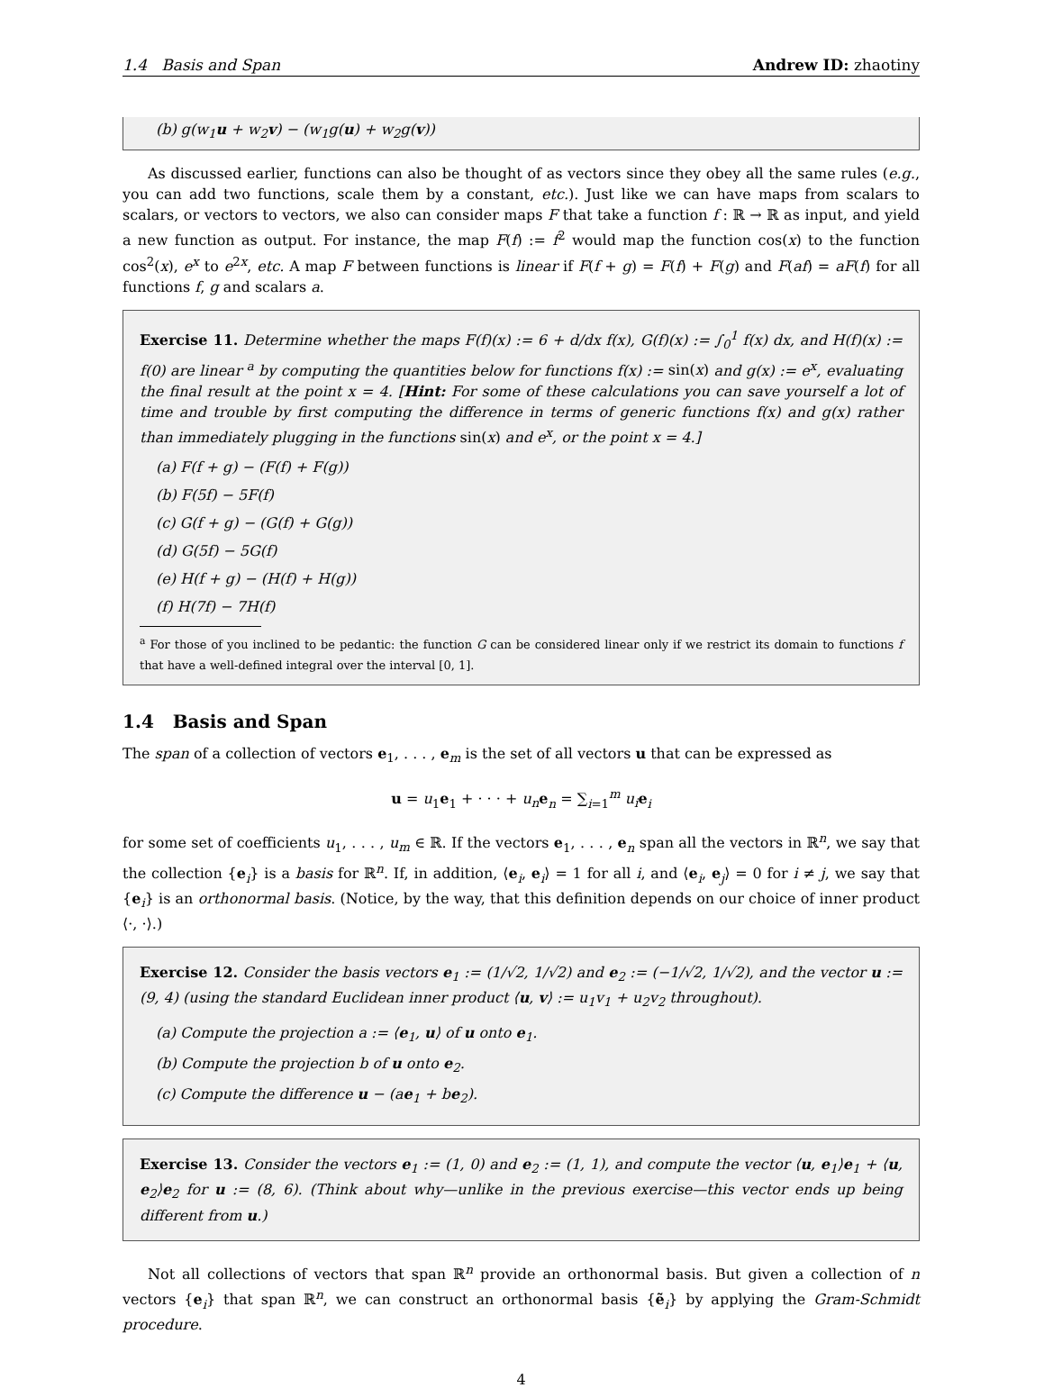1.4 Basis and Span Andrew ID: zhaotiny
(b) g(w<sub>1</sub>u + w<sub>2</sub>v) − (w<sub>1</sub>g(u) + w<sub>2</sub>g(v))
As discussed earlier, functions can also be thought of as vectors since they obey all the same rules (e.g., you can add two functions, scale them by a constant, etc.). Just like we can have maps from scalars to scalars, or vectors to vectors, we also can consider maps F that take a function f : ℝ → ℝ as input, and yield a new function as output. For instance, the map F(f) := f<sup>2</sup> would map the function cos(x) to the function cos<sup>2</sup>(x), e<sup>x</sup> to e<sup>2x</sup>, etc. A map F between functions is linear if F(f + g) = F(f) + F(g) and F(af) = aF(f) for all functions f, g and scalars a.
Exercise 11. Determine whether the maps F(f)(x) := 6 + d/dx f(x), G(f)(x) := ∫<sub>0</sub><sup>1</sup> f(x) dx, and H(f)(x) := f(0) are linear <sup>a</sup> by computing the quantities below for functions f(x) := sin(x) and g(x) := e<sup>x</sup>, evaluating the final result at the point x = 4. [Hint: For some of these calculations you can save yourself a lot of time and trouble by first computing the difference in terms of generic functions f(x) and g(x) rather than immediately plugging in the functions sin(x) and e<sup>x</sup>, or the point x = 4.]
(a) F(f + g) − (F(f) + F(g))
(b) F(5f) − 5F(f)
(c) G(f + g) − (G(f) + G(g))
(d) G(5f) − 5G(f)
(e) H(f + g) − (H(f) + H(g))
(f) H(7f) − 7H(f)
<sup>a</sup> For those of you inclined to be pedantic: the function G can be considered linear only if we restrict its domain to functions f that have a well-defined integral over the interval [0, 1].
1.4 Basis and Span
The span of a collection of vectors e<sub>1</sub>, . . . , e<sub>m</sub> is the set of all vectors u that can be expressed as
u = u<sub>1</sub>e<sub>1</sub> + · · · + u<sub>n</sub> e<sub>n</sub> = ∑<sub>i=1</sub><sup>m</sup> u<sub>i</sub> e<sub>i</sub>
for some set of coefficients u<sub>1</sub>, . . . , u<sub>m</sub> ∈ ℝ. If the vectors e<sub>1</sub>, . . . , e<sub>n</sub> span all the vectors in ℝ<sup>n</sup>, we say that the collection {e<sub>i</sub>} is a basis for ℝ<sup>n</sup>. If, in addition, ⟨e<sub>i</sub>, e<sub>i</sub>⟩ = 1 for all i, and ⟨e<sub>i</sub>, e<sub>j</sub>⟩ = 0 for i ≠ j, we say that {e<sub>i</sub>} is an orthonormal basis. (Notice, by the way, that this definition depends on our choice of inner product ⟨·, ·⟩.)
Exercise 12. Consider the basis vectors e<sub>1</sub> := (1/√2, 1/√2) and e<sub>2</sub> := (−1/√2, 1/√2), and the vector u := (9, 4) (using the standard Euclidean inner product ⟨u, v⟩ := u<sub>1</sub>v<sub>1</sub> + u<sub>2</sub>v<sub>2</sub> throughout).
(a) Compute the projection a := ⟨e<sub>1</sub>, u⟩ of u onto e<sub>1</sub>.
(b) Compute the projection b of u onto e<sub>2</sub>.
(c) Compute the difference u − (ae<sub>1</sub> + be<sub>2</sub>).
Exercise 13. Consider the vectors e<sub>1</sub> := (1, 0) and e<sub>2</sub> := (1, 1), and compute the vector ⟨u, e<sub>1</sub>⟩e<sub>1</sub> + ⟨u, e<sub>2</sub>⟩e<sub>2</sub> for u := (8, 6). (Think about why—unlike in the previous exercise—this vector ends up being different from u.)
Not all collections of vectors that span ℝ<sup>n</sup> provide an orthonormal basis. But given a collection of n vectors {e<sub>i</sub>} that span ℝ<sup>n</sup>, we can construct an orthonormal basis {ẽ<sub>i</sub>} by applying the Gram-Schmidt procedure.
4